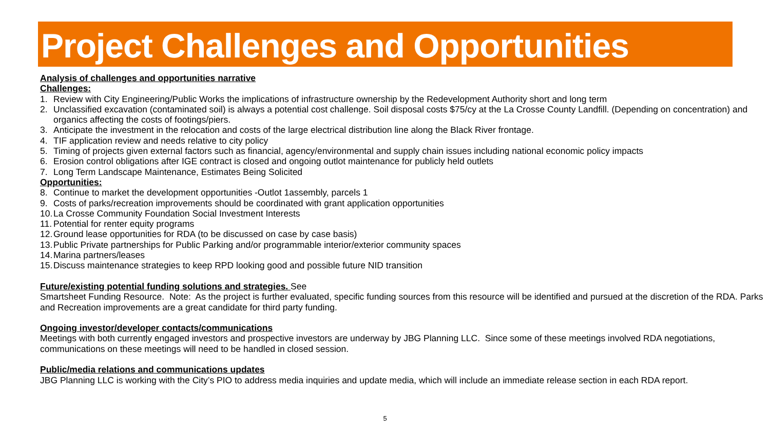Project Challenges and Opportunities
Analysis of challenges and opportunities narrative
Challenges:
1. Review with City Engineering/Public Works the implications of infrastructure ownership by the Redevelopment Authority short and long term
2. Unclassified excavation (contaminated soil) is always a potential cost challenge. Soil disposal costs $75/cy at the La Crosse County Landfill. (Depending on concentration) and organics affecting the costs of footings/piers.
3. Anticipate the investment in the relocation and costs of the large electrical distribution line along the Black River frontage.
4. TIF application review and needs relative to city policy
5. Timing of projects given external factors such as financial, agency/environmental and supply chain issues including national economic policy impacts
6. Erosion control obligations after IGE contract is closed and ongoing outlot maintenance for publicly held outlets
7. Long Term Landscape Maintenance, Estimates Being Solicited
Opportunities:
8. Continue to market the development opportunities -Outlot 1assembly, parcels 1
9. Costs of parks/recreation improvements should be coordinated with grant application opportunities
10. La Crosse Community Foundation Social Investment Interests
11. Potential for renter equity programs
12. Ground lease opportunities for RDA (to be discussed on case by case basis)
13. Public Private partnerships for Public Parking and/or programmable interior/exterior community spaces
14. Marina partners/leases
15. Discuss maintenance strategies to keep RPD looking good and possible future NID transition
Future/existing potential funding solutions and strategies. See
Smartsheet Funding Resource. Note: As the project is further evaluated, specific funding sources from this resource will be identified and pursued at the discretion of the RDA. Parks and Recreation improvements are a great candidate for third party funding.
Ongoing investor/developer contacts/communications
Meetings with both currently engaged investors and prospective investors are underway by JBG Planning LLC. Since some of these meetings involved RDA negotiations, communications on these meetings will need to be handled in closed session.
Public/media relations and communications updates
JBG Planning LLC is working with the City’s PIO to address media inquiries and update media, which will include an immediate release section in each RDA report.
5